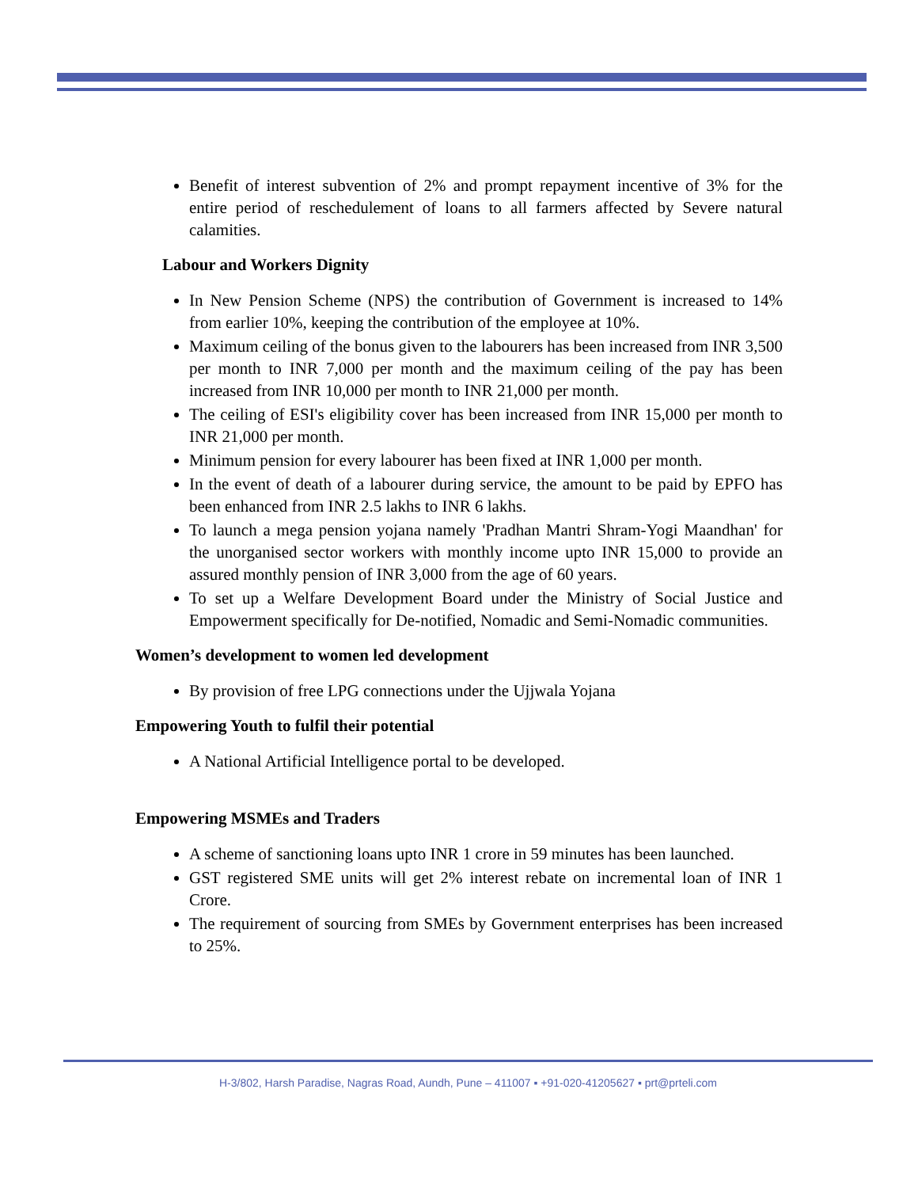Benefit of interest subvention of 2% and prompt repayment incentive of 3% for the entire period of reschedulement of loans to all farmers affected by Severe natural calamities.
Labour and Workers Dignity
In New Pension Scheme (NPS) the contribution of Government is increased to 14% from earlier 10%, keeping the contribution of the employee at 10%.
Maximum ceiling of the bonus given to the labourers has been increased from INR 3,500 per month to INR 7,000 per month and the maximum ceiling of the pay has been increased from INR 10,000 per month to INR 21,000 per month.
The ceiling of ESI's eligibility cover has been increased from INR 15,000 per month to INR 21,000 per month.
Minimum pension for every labourer has been fixed at INR 1,000 per month.
In the event of death of a labourer during service, the amount to be paid by EPFO has been enhanced from INR 2.5 lakhs to INR 6 lakhs.
To launch a mega pension yojana namely 'Pradhan Mantri Shram-Yogi Maandhan' for the unorganised sector workers with monthly income upto INR 15,000 to provide an assured monthly pension of INR 3,000 from the age of 60 years.
To set up a Welfare Development Board under the Ministry of Social Justice and Empowerment specifically for De-notified, Nomadic and Semi-Nomadic communities.
Women’s development to women led development
By provision of free LPG connections under the Ujjwala Yojana
Empowering Youth to fulfil their potential
A National Artificial Intelligence portal to be developed.
Empowering MSMEs and Traders
A scheme of sanctioning loans upto INR 1 crore in 59 minutes has been launched.
GST registered SME units will get 2% interest rebate on incremental loan of INR 1 Crore.
The requirement of sourcing from SMEs by Government enterprises has been increased to 25%.
H-3/802, Harsh Paradise, Nagras Road, Aundh, Pune – 411007 ▪ +91-020-41205627 ▪ prt@prteli.com